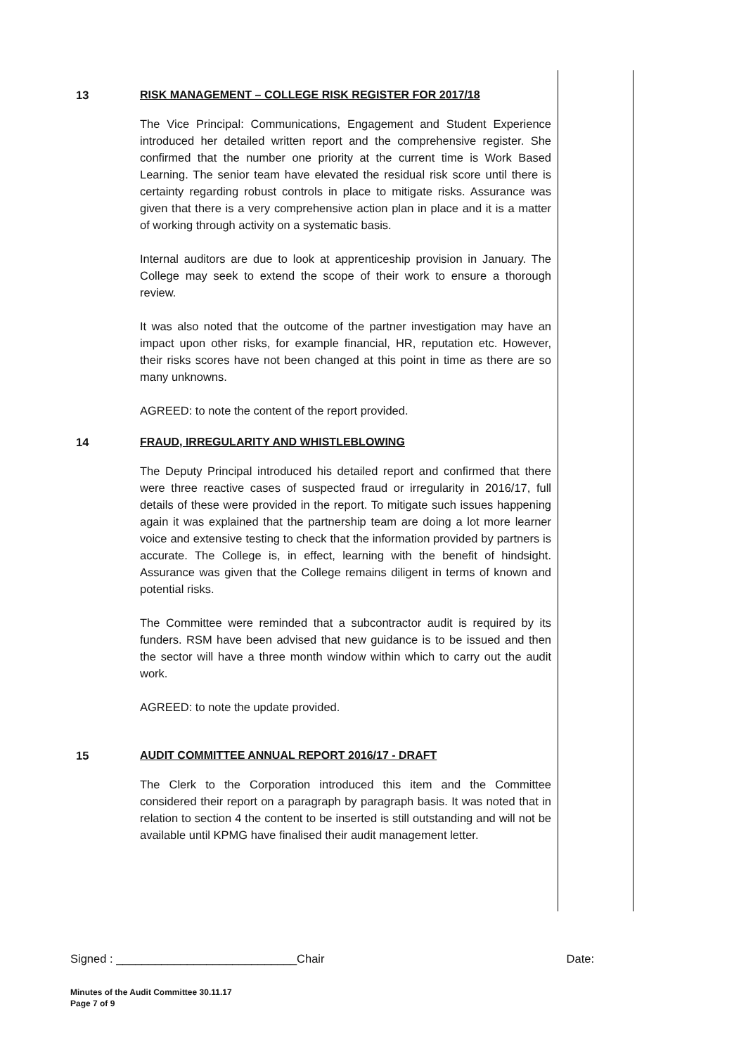13 RISK MANAGEMENT – COLLEGE RISK REGISTER FOR 2017/18
The Vice Principal: Communications, Engagement and Student Experience introduced her detailed written report and the comprehensive register. She confirmed that the number one priority at the current time is Work Based Learning. The senior team have elevated the residual risk score until there is certainty regarding robust controls in place to mitigate risks. Assurance was given that there is a very comprehensive action plan in place and it is a matter of working through activity on a systematic basis.
Internal auditors are due to look at apprenticeship provision in January. The College may seek to extend the scope of their work to ensure a thorough review.
It was also noted that the outcome of the partner investigation may have an impact upon other risks, for example financial, HR, reputation etc. However, their risks scores have not been changed at this point in time as there are so many unknowns.
AGREED: to note the content of the report provided.
14 FRAUD, IRREGULARITY AND WHISTLEBLOWING
The Deputy Principal introduced his detailed report and confirmed that there were three reactive cases of suspected fraud or irregularity in 2016/17, full details of these were provided in the report. To mitigate such issues happening again it was explained that the partnership team are doing a lot more learner voice and extensive testing to check that the information provided by partners is accurate. The College is, in effect, learning with the benefit of hindsight. Assurance was given that the College remains diligent in terms of known and potential risks.
The Committee were reminded that a subcontractor audit is required by its funders. RSM have been advised that new guidance is to be issued and then the sector will have a three month window within which to carry out the audit work.
AGREED: to note the update provided.
15 AUDIT COMMITTEE ANNUAL REPORT 2016/17 - DRAFT
The Clerk to the Corporation introduced this item and the Committee considered their report on a paragraph by paragraph basis. It was noted that in relation to section 4 the content to be inserted is still outstanding and will not be available until KPMG have finalised their audit management letter.
Signed : ____________________________Chair Date:
Minutes of the Audit Committee 30.11.17
Page 7 of 9